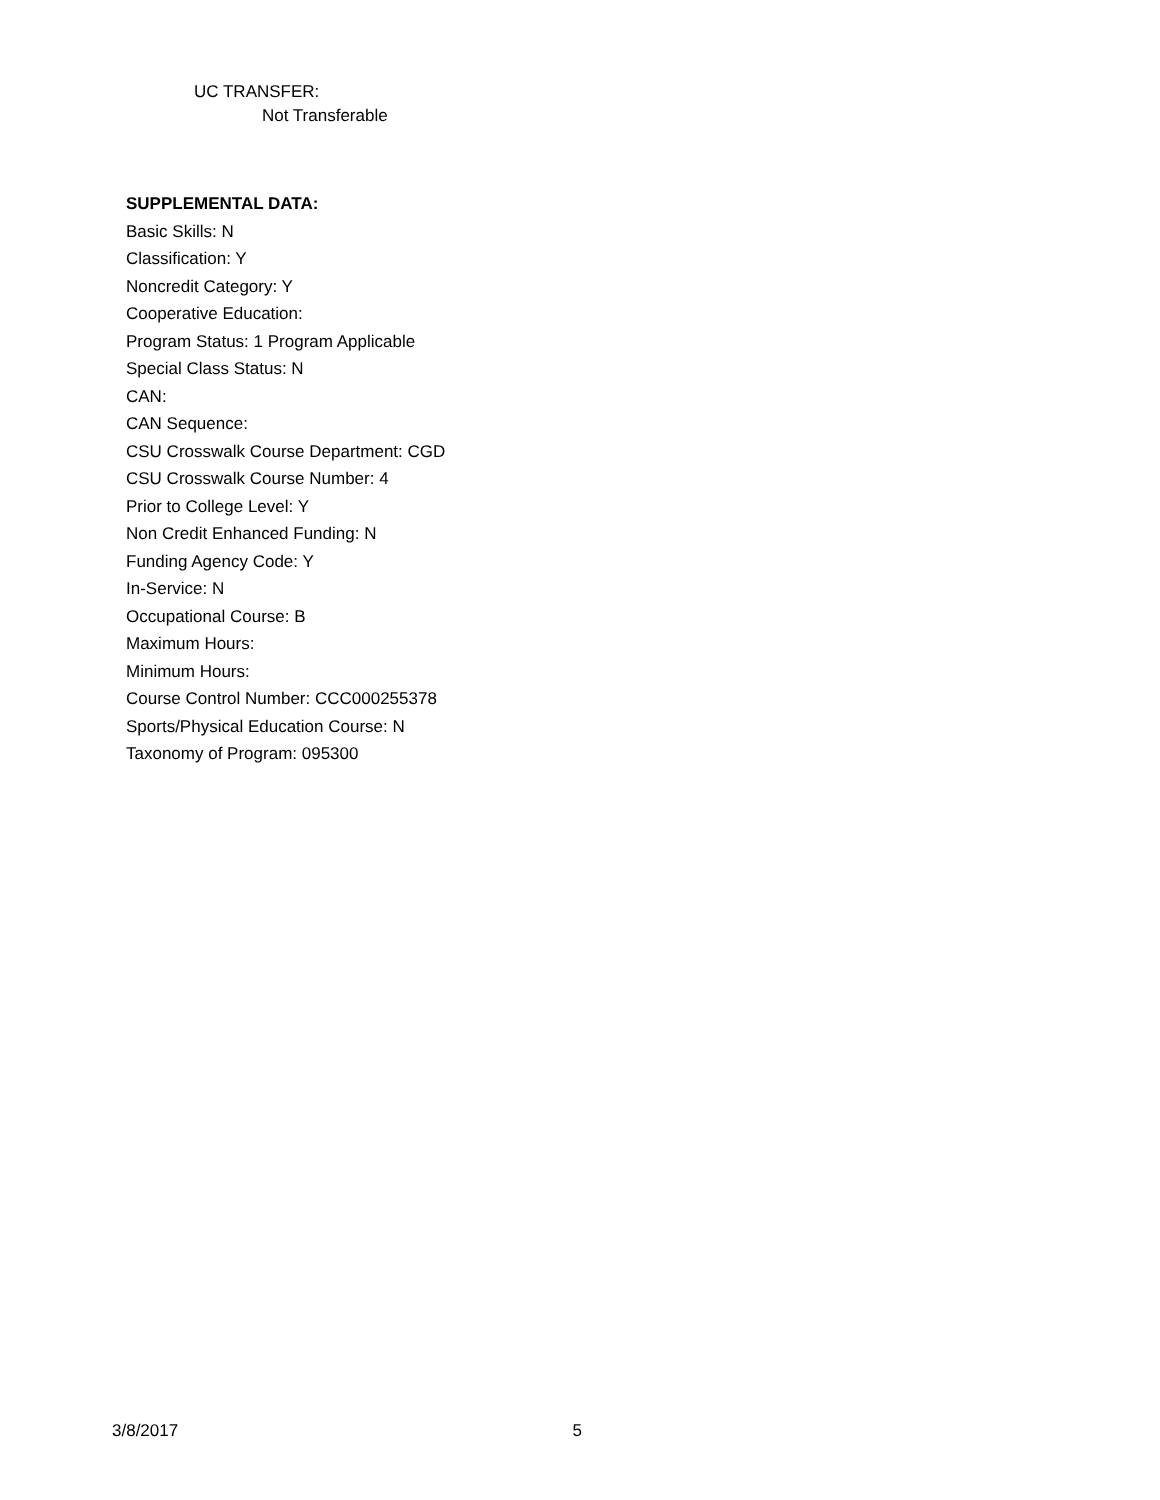UC TRANSFER:
Not Transferable
SUPPLEMENTAL DATA:
Basic Skills: N
Classification: Y
Noncredit Category: Y
Cooperative Education:
Program Status: 1 Program Applicable
Special Class Status: N
CAN:
CAN Sequence:
CSU Crosswalk Course Department: CGD
CSU Crosswalk Course Number: 4
Prior to College Level: Y
Non Credit Enhanced Funding: N
Funding Agency Code: Y
In-Service: N
Occupational Course: B
Maximum Hours:
Minimum Hours:
Course Control Number: CCC000255378
Sports/Physical Education Course: N
Taxonomy of Program: 095300
3/8/2017 5